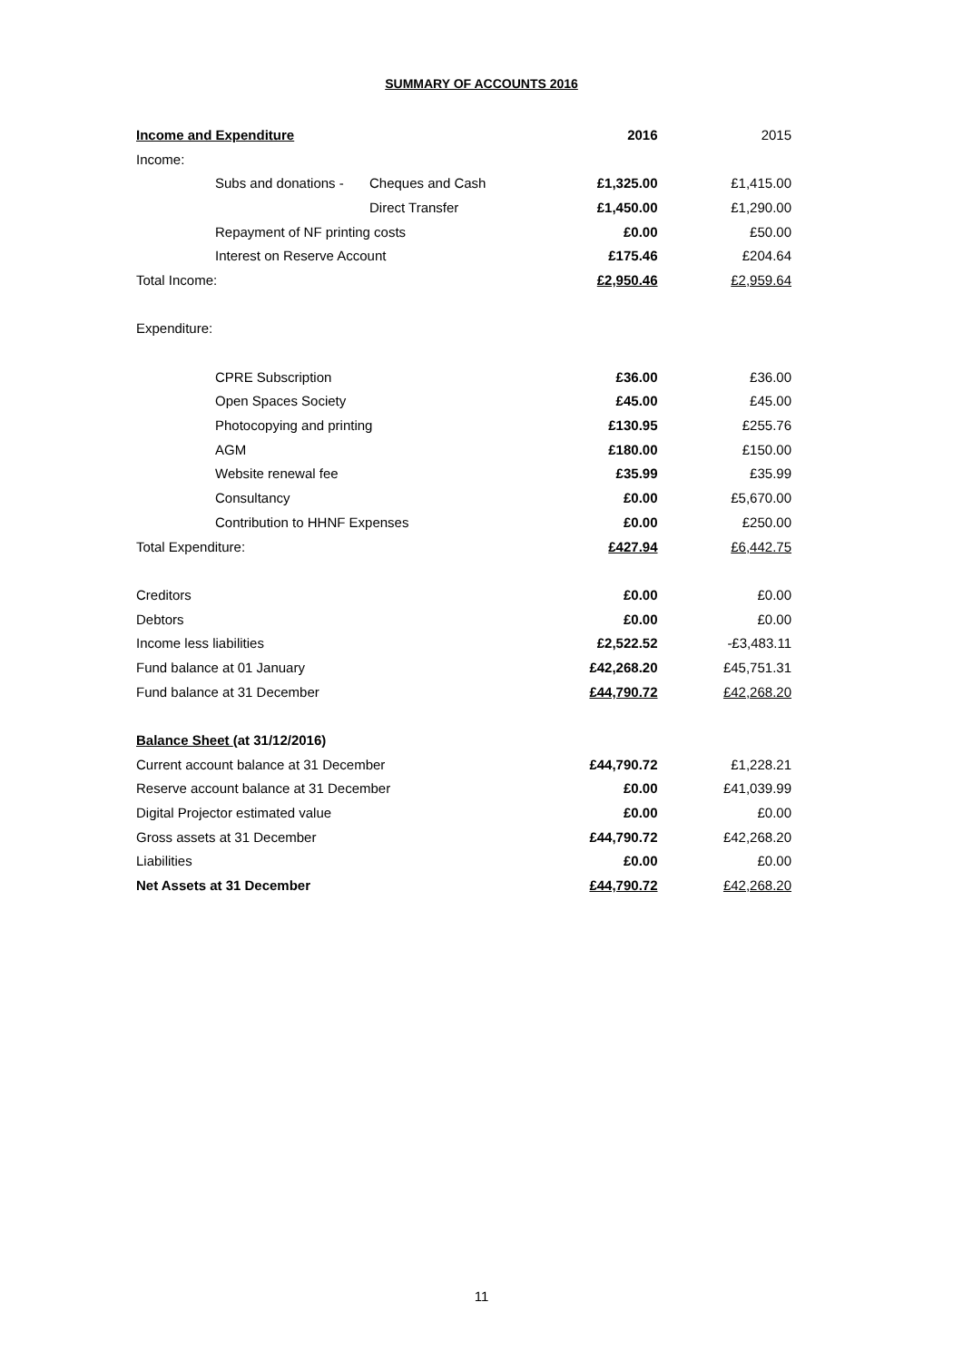SUMMARY OF ACCOUNTS 2016
| Income and Expenditure | | | 2016 | 2015 |
| --- | --- | --- | --- | --- |
| Income: | | | | |
| | Subs and donations - | Cheques and Cash | £1,325.00 | £1,415.00 |
| | | Direct Transfer | £1,450.00 | £1,290.00 |
| | Repayment of NF printing costs | | £0.00 | £50.00 |
| | Interest on Reserve Account | | £175.46 | £204.64 |
| Total Income: | | | £2,950.46 | £2,959.64 |
| Expenditure: | | | | |
| | CPRE Subscription | | £36.00 | £36.00 |
| | Open Spaces Society | | £45.00 | £45.00 |
| | Photocopying and printing | | £130.95 | £255.76 |
| | AGM | | £180.00 | £150.00 |
| | Website renewal fee | | £35.99 | £35.99 |
| | Consultancy | | £0.00 | £5,670.00 |
| | Contribution to HHNF Expenses | | £0.00 | £250.00 |
| Total Expenditure: | | | £427.94 | £6,442.75 |
| Creditors | | | £0.00 | £0.00 |
| Debtors | | | £0.00 | £0.00 |
| Income less liabilities | | | £2,522.52 | -£3,483.11 |
| Fund balance at 01 January | | | £42,268.20 | £45,751.31 |
| Fund balance at 31 December | | | £44,790.72 | £42,268.20 |
| Balance Sheet (at 31/12/2016) | | | | |
| Current account balance at 31 December | | | £44,790.72 | £1,228.21 |
| Reserve account balance at 31 December | | | £0.00 | £41,039.99 |
| Digital Projector estimated value | | | £0.00 | £0.00 |
| Gross assets at 31 December | | | £44,790.72 | £42,268.20 |
| Liabilities | | | £0.00 | £0.00 |
| Net Assets at 31 December | | | £44,790.72 | £42,268.20 |
11